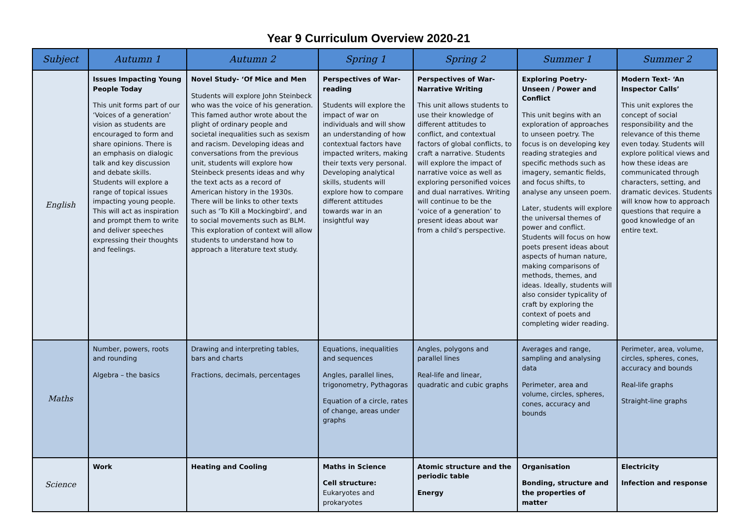Year 9 Curriculum Overview 2020-21
| Subject | Autumn 1 | Autumn 2 | Spring 1 | Spring 2 | Summer 1 | Summer 2 |
| --- | --- | --- | --- | --- | --- | --- |
| English | Issues Impacting Young People Today This unit forms part of our ‘Voices of a generation’ vision as students are encouraged to form and share opinions. There is an emphasis on dialogic talk and key discussion and debate skills. Students will explore a range of topical issues impacting young people. This will act as inspiration and prompt them to write and deliver speeches expressing their thoughts and feelings. | Novel Study- ‘Of Mice and Men Students will explore John Steinbeck who was the voice of his generation. This famed author wrote about the plight of ordinary people and societal inequalities such as sexism and racism. Developing ideas and conversations from the previous unit, students will explore how Steinbeck presents ideas and why the text acts as a record of American history in the 1930s. There will be links to other texts such as ‘To Kill a Mockingbird’, and to social movements such as BLM. This exploration of context will allow students to understand how to approach a literature text study. | Perspectives of War- reading Students will explore the impact of war on individuals and will show an understanding of how contextual factors have impacted writers, making their texts very personal. Developing analytical skills, students will explore how to compare different attitudes towards war in an insightful way | Perspectives of War- Narrative Writing This unit allows students to use their knowledge of different attitudes to conflict, and contextual factors of global conflicts, to craft a narrative. Students will explore the impact of narrative voice as well as exploring personified voices and dual narratives. Writing will continue to be the ‘voice of a generation’ to present ideas about war from a child’s perspective. | Exploring Poetry- Unseen / Power and Conflict This unit begins with an exploration of approaches to unseen poetry. The focus is on developing key reading strategies and specific methods such as imagery, semantic fields, and focus shifts, to analyse any unseen poem. Later, students will explore the universal themes of power and conflict. Students will focus on how poets present ideas about aspects of human nature, making comparisons of methods, themes, and ideas. Ideally, students will also consider typicality of craft by exploring the context of poets and completing wider reading. | Modern Text- ‘An Inspector Calls’ This unit explores the concept of social responsibility and the relevance of this theme even today. Students will explore political views and how these ideas are communicated through characters, setting, and dramatic devices. Students will know how to approach questions that require a good knowledge of an entire text. |
| Maths | Number, powers, roots and rounding Algebra – the basics | Drawing and interpreting tables, bars and charts Fractions, decimals, percentages | Equations, inequalities and sequences Angles, parallel lines, trigonometry, Pythagoras Equation of a circle, rates of change, areas under graphs | Angles, polygons and parallel lines Real-life and linear, quadratic and cubic graphs | Averages and range, sampling and analysing data Perimeter, area and volume, circles, spheres, cones, accuracy and bounds | Perimeter, area, volume, circles, spheres, cones, accuracy and bounds Real-life graphs Straight-line graphs |
| Science | Work | Heating and Cooling | Maths in Science Cell structure: Eukaryotes and prokaryotes | Atomic structure and the periodic table Energy | Organisation Bonding, structure and the properties of matter | Electricity Infection and response |